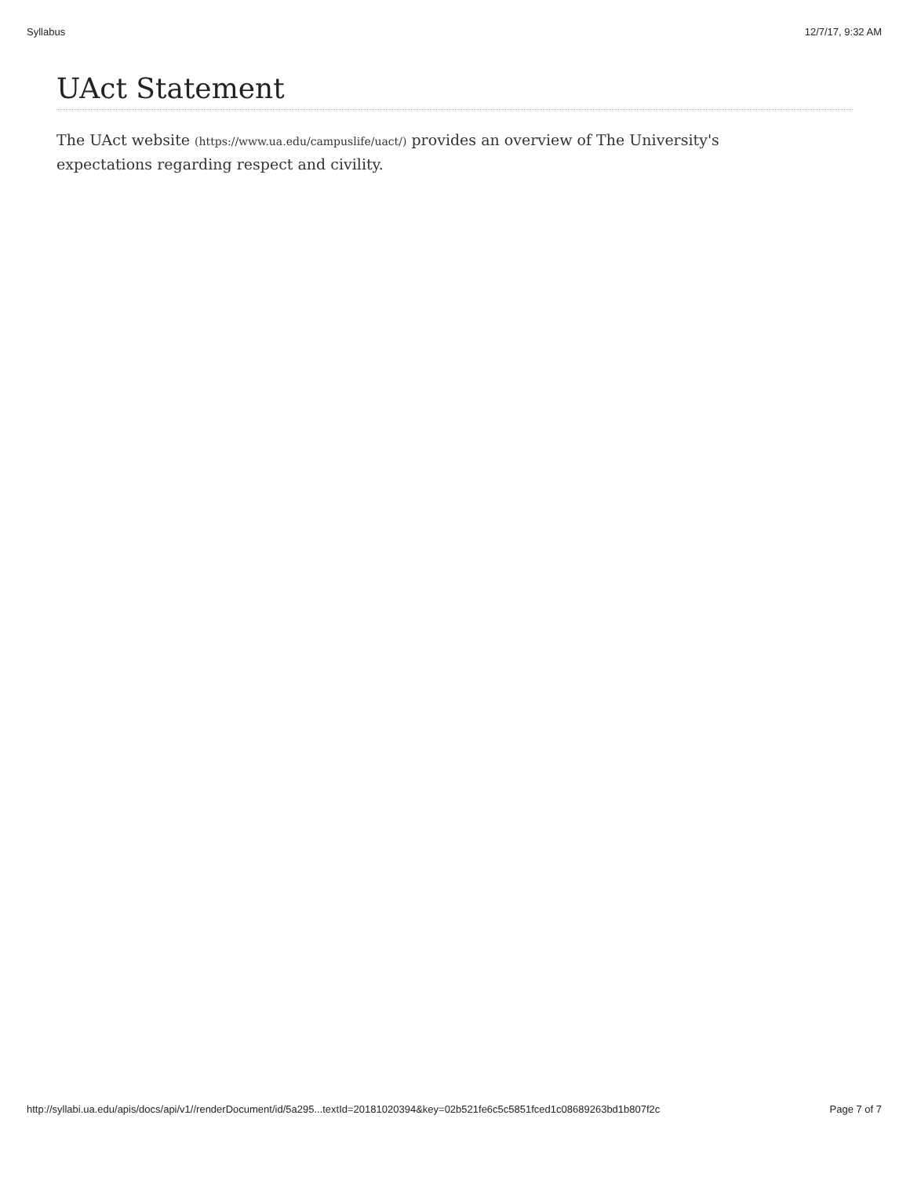Syllabus 12/7/17, 9:32 AM
UAct Statement
The UAct website (https://www.ua.edu/campuslife/uact/) provides an overview of The University's expectations regarding respect and civility.
http://syllabi.ua.edu/apis/docs/api/v1//renderDocument/id/5a295...textId=20181020394&key=02b521fe6c5c5851fced1c08689263bd1b807f2c Page 7 of 7